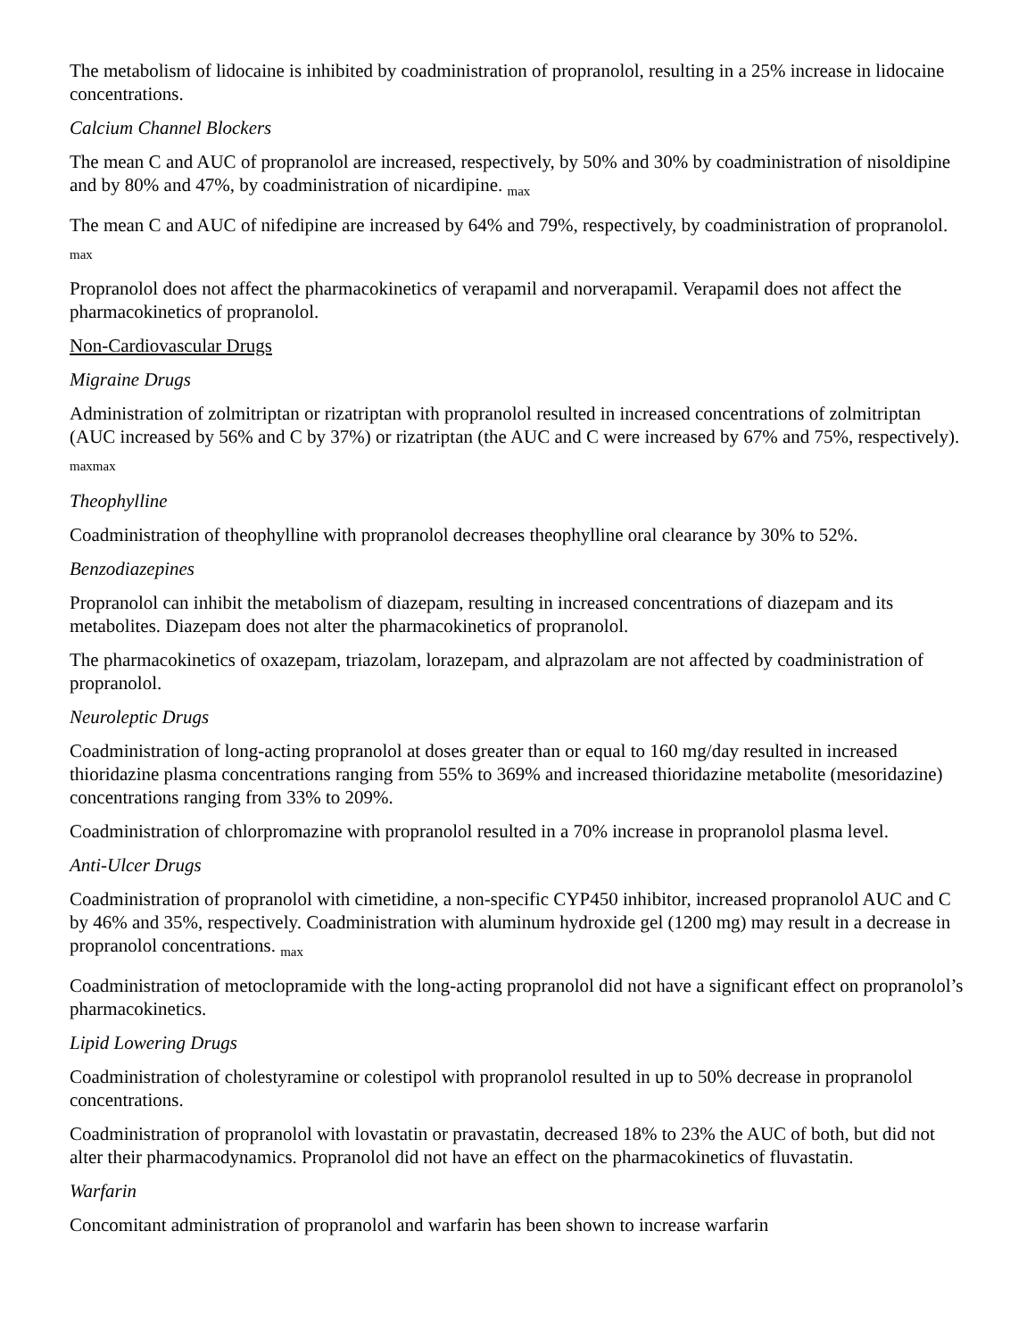The metabolism of lidocaine is inhibited by coadministration of propranolol, resulting in a 25% increase in lidocaine concentrations.
Calcium Channel Blockers
The mean C and AUC of propranolol are increased, respectively, by 50% and 30% by coadministration of nisoldipine and by 80% and 47%, by coadministration of nicardipine. <sub>max</sub>
The mean C and AUC of nifedipine are increased by 64% and 79%, respectively, by coadministration of propranolol. <sub>max</sub>
Propranolol does not affect the pharmacokinetics of verapamil and norverapamil. Verapamil does not affect the pharmacokinetics of propranolol.
Non-Cardiovascular Drugs
Migraine Drugs
Administration of zolmitriptan or rizatriptan with propranolol resulted in increased concentrations of zolmitriptan (AUC increased by 56% and C by 37%) or rizatriptan (the AUC and C were increased by 67% and 75%, respectively). <sub>maxmax</sub>
Theophylline
Coadministration of theophylline with propranolol decreases theophylline oral clearance by 30% to 52%.
Benzodiazepines
Propranolol can inhibit the metabolism of diazepam, resulting in increased concentrations of diazepam and its metabolites. Diazepam does not alter the pharmacokinetics of propranolol.
The pharmacokinetics of oxazepam, triazolam, lorazepam, and alprazolam are not affected by coadministration of propranolol.
Neuroleptic Drugs
Coadministration of long-acting propranolol at doses greater than or equal to 160 mg/day resulted in increased thioridazine plasma concentrations ranging from 55% to 369% and increased thioridazine metabolite (mesoridazine) concentrations ranging from 33% to 209%.
Coadministration of chlorpromazine with propranolol resulted in a 70% increase in propranolol plasma level.
Anti-Ulcer Drugs
Coadministration of propranolol with cimetidine, a non-specific CYP450 inhibitor, increased propranolol AUC and C by 46% and 35%, respectively. Coadministration with aluminum hydroxide gel (1200 mg) may result in a decrease in propranolol concentrations. <sub>max</sub>
Coadministration of metoclopramide with the long-acting propranolol did not have a significant effect on propranolol’s pharmacokinetics.
Lipid Lowering Drugs
Coadministration of cholestyramine or colestipol with propranolol resulted in up to 50% decrease in propranolol concentrations.
Coadministration of propranolol with lovastatin or pravastatin, decreased 18% to 23% the AUC of both, but did not alter their pharmacodynamics. Propranolol did not have an effect on the pharmacokinetics of fluvastatin.
Warfarin
Concomitant administration of propranolol and warfarin has been shown to increase warfarin